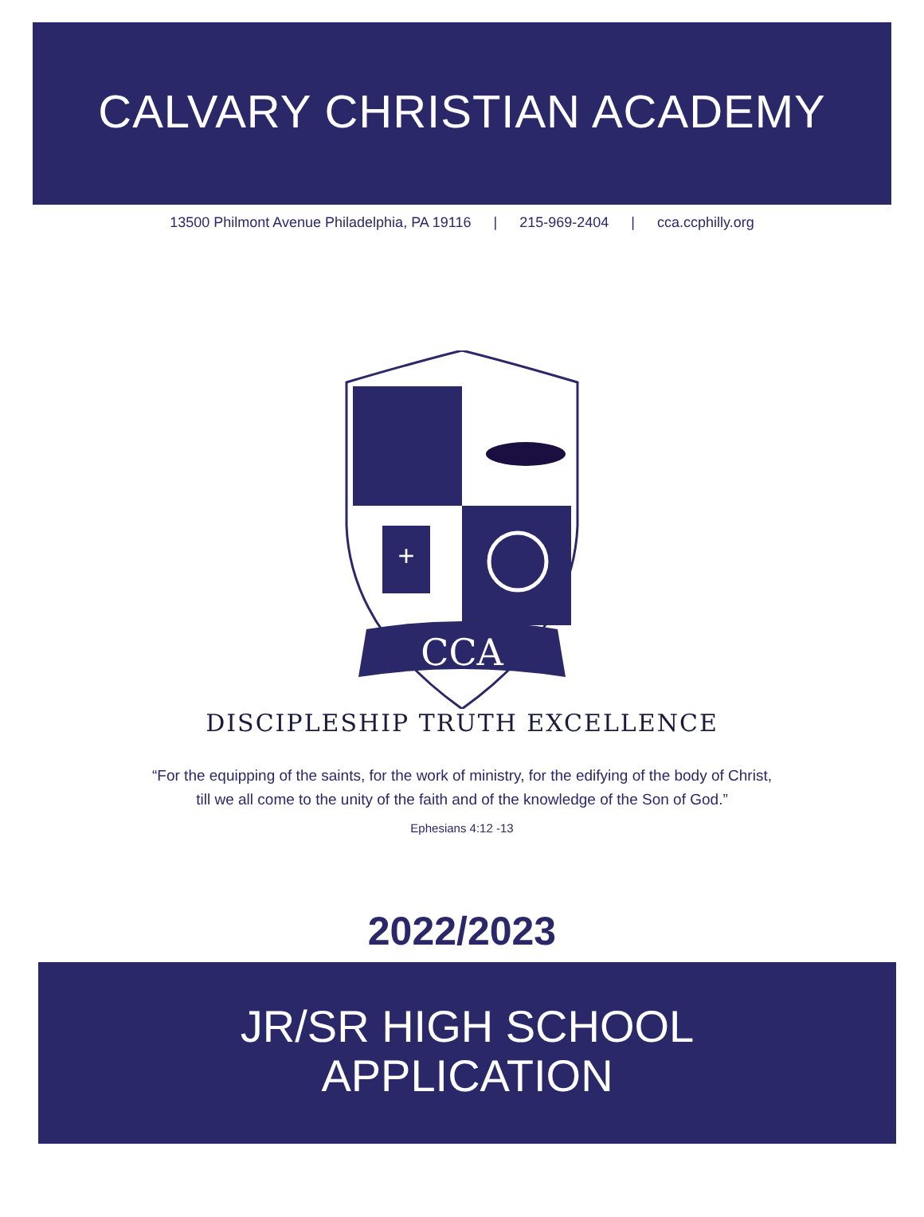CALVARY CHRISTIAN ACADEMY
13500 Philmont Avenue Philadelphia, PA 19116 | 215-969-2404 | cca.ccphilly.org
CCA
CCA
+
DISCIPLESHIP TRUTH EXCELLENCE
“For the equipping of the saints, for the work of ministry, for the edifying of the body of Christ,
till we all come to the unity of the faith and of the knowledge of the Son of God.”
Ephesians 4:12 -13
2022/2023
JR/SR HIGH SCHOOL
APPLICATION